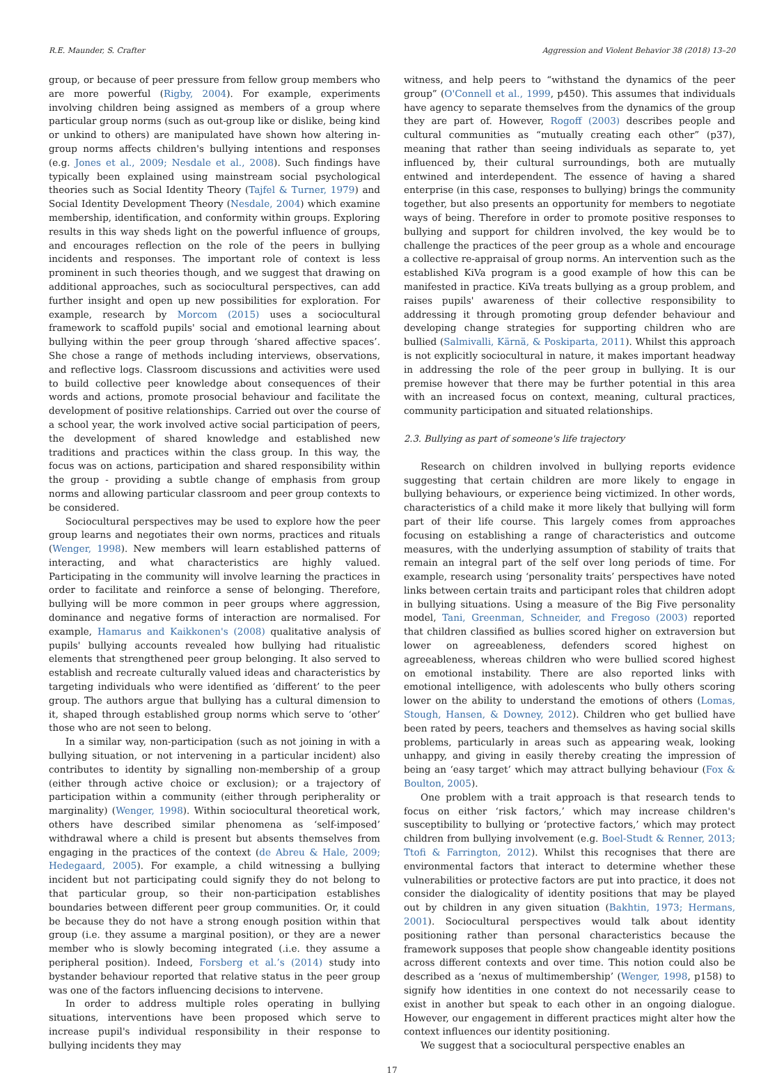R.E. Maunder, S. Crafter Aggression and Violent Behavior 38 (2018) 13–20
group, or because of peer pressure from fellow group members who are more powerful (Rigby, 2004). For example, experiments involving children being assigned as members of a group where particular group norms (such as out-group like or dislike, being kind or unkind to others) are manipulated have shown how altering in-group norms affects children's bullying intentions and responses (e.g. Jones et al., 2009; Nesdale et al., 2008). Such findings have typically been explained using mainstream social psychological theories such as Social Identity Theory (Tajfel & Turner, 1979) and Social Identity Development Theory (Nesdale, 2004) which examine membership, identification, and conformity within groups. Exploring results in this way sheds light on the powerful influence of groups, and encourages reflection on the role of the peers in bullying incidents and responses. The important role of context is less prominent in such theories though, and we suggest that drawing on additional approaches, such as sociocultural perspectives, can add further insight and open up new possibilities for exploration. For example, research by Morcom (2015) uses a sociocultural framework to scaffold pupils' social and emotional learning about bullying within the peer group through ‘shared affective spaces’. She chose a range of methods including interviews, observations, and reflective logs. Classroom discussions and activities were used to build collective peer knowledge about consequences of their words and actions, promote prosocial behaviour and facilitate the development of positive relationships. Carried out over the course of a school year, the work involved active social participation of peers, the development of shared knowledge and established new traditions and practices within the class group. In this way, the focus was on actions, participation and shared responsibility within the group - providing a subtle change of emphasis from group norms and allowing particular classroom and peer group contexts to be considered.
Sociocultural perspectives may be used to explore how the peer group learns and negotiates their own norms, practices and rituals (Wenger, 1998). New members will learn established patterns of interacting, and what characteristics are highly valued. Participating in the community will involve learning the practices in order to facilitate and reinforce a sense of belonging. Therefore, bullying will be more common in peer groups where aggression, dominance and negative forms of interaction are normalised. For example, Hamarus and Kaikkonen's (2008) qualitative analysis of pupils' bullying accounts revealed how bullying had ritualistic elements that strengthened peer group belonging. It also served to establish and recreate culturally valued ideas and characteristics by targeting individuals who were identified as ‘different’ to the peer group. The authors argue that bullying has a cultural dimension to it, shaped through established group norms which serve to ‘other’ those who are not seen to belong.
In a similar way, non-participation (such as not joining in with a bullying situation, or not intervening in a particular incident) also contributes to identity by signalling non-membership of a group (either through active choice or exclusion); or a trajectory of participation within a community (either through peripherality or marginality) (Wenger, 1998). Within sociocultural theoretical work, others have described similar phenomena as ‘self-imposed’ withdrawal where a child is present but absents themselves from engaging in the practices of the context (de Abreu & Hale, 2009; Hedegaard, 2005). For example, a child witnessing a bullying incident but not participating could signify they do not belong to that particular group, so their non-participation establishes boundaries between different peer group communities. Or, it could be because they do not have a strong enough position within that group (i.e. they assume a marginal position), or they are a newer member who is slowly becoming integrated (.i.e. they assume a peripheral position). Indeed, Forsberg et al.’s (2014) study into bystander behaviour reported that relative status in the peer group was one of the factors influencing decisions to intervene.
In order to address multiple roles operating in bullying situations, interventions have been proposed which serve to increase pupil's individual responsibility in their response to bullying incidents they may
witness, and help peers to “withstand the dynamics of the peer group” (O'Connell et al., 1999, p450). This assumes that individuals have agency to separate themselves from the dynamics of the group they are part of. However, Rogoff (2003) describes people and cultural communities as “mutually creating each other” (p37), meaning that rather than seeing individuals as separate to, yet influenced by, their cultural surroundings, both are mutually entwined and interdependent. The essence of having a shared enterprise (in this case, responses to bullying) brings the community together, but also presents an opportunity for members to negotiate ways of being. Therefore in order to promote positive responses to bullying and support for children involved, the key would be to challenge the practices of the peer group as a whole and encourage a collective re-appraisal of group norms. An intervention such as the established KiVa program is a good example of how this can be manifested in practice. KiVa treats bullying as a group problem, and raises pupils' awareness of their collective responsibility to addressing it through promoting group defender behaviour and developing change strategies for supporting children who are bullied (Salmivalli, Kärnä, & Poskiparta, 2011). Whilst this approach is not explicitly sociocultural in nature, it makes important headway in addressing the role of the peer group in bullying. It is our premise however that there may be further potential in this area with an increased focus on context, meaning, cultural practices, community participation and situated relationships.
2.3. Bullying as part of someone's life trajectory
Research on children involved in bullying reports evidence suggesting that certain children are more likely to engage in bullying behaviours, or experience being victimized. In other words, characteristics of a child make it more likely that bullying will form part of their life course. This largely comes from approaches focusing on establishing a range of characteristics and outcome measures, with the underlying assumption of stability of traits that remain an integral part of the self over long periods of time. For example, research using ‘personality traits’ perspectives have noted links between certain traits and participant roles that children adopt in bullying situations. Using a measure of the Big Five personality model, Tani, Greenman, Schneider, and Fregoso (2003) reported that children classified as bullies scored higher on extraversion but lower on agreeableness, defenders scored highest on agreeableness, whereas children who were bullied scored highest on emotional instability. There are also reported links with emotional intelligence, with adolescents who bully others scoring lower on the ability to understand the emotions of others (Lomas, Stough, Hansen, & Downey, 2012). Children who get bullied have been rated by peers, teachers and themselves as having social skills problems, particularly in areas such as appearing weak, looking unhappy, and giving in easily thereby creating the impression of being an ‘easy target’ which may attract bullying behaviour (Fox & Boulton, 2005).
One problem with a trait approach is that research tends to focus on either ‘risk factors,’ which may increase children's susceptibility to bullying or ‘protective factors,’ which may protect children from bullying involvement (e.g. Boel-Studt & Renner, 2013; Ttofi & Farrington, 2012). Whilst this recognises that there are environmental factors that interact to determine whether these vulnerabilities or protective factors are put into practice, it does not consider the dialogicality of identity positions that may be played out by children in any given situation (Bakhtin, 1973; Hermans, 2001). Sociocultural perspectives would talk about identity positioning rather than personal characteristics because the framework supposes that people show changeable identity positions across different contexts and over time. This notion could also be described as a ‘nexus of multimembership’ (Wenger, 1998, p158) to signify how identities in one context do not necessarily cease to exist in another but speak to each other in an ongoing dialogue. However, our engagement in different practices might alter how the context influences our identity positioning.
We suggest that a sociocultural perspective enables an
17